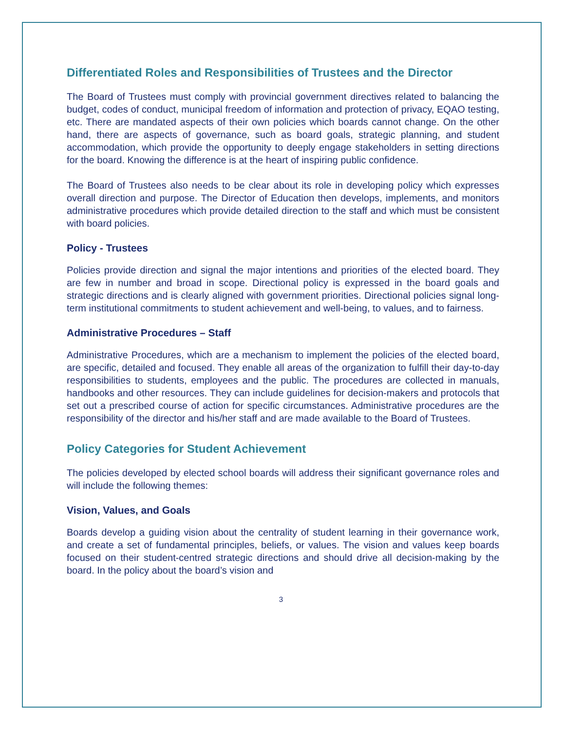Differentiated Roles and Responsibilities of Trustees and the Director
The Board of Trustees must comply with provincial government directives related to balancing the budget, codes of conduct, municipal freedom of information and protection of privacy, EQAO testing, etc. There are mandated aspects of their own policies which boards cannot change. On the other hand, there are aspects of governance, such as board goals, strategic planning, and student accommodation, which provide the opportunity to deeply engage stakeholders in setting directions for the board. Knowing the difference is at the heart of inspiring public confidence.
The Board of Trustees also needs to be clear about its role in developing policy which expresses overall direction and purpose. The Director of Education then develops, implements, and monitors administrative procedures which provide detailed direction to the staff and which must be consistent with board policies.
Policy - Trustees
Policies provide direction and signal the major intentions and priorities of the elected board. They are few in number and broad in scope. Directional policy is expressed in the board goals and strategic directions and is clearly aligned with government priorities. Directional policies signal long-term institutional commitments to student achievement and well-being, to values, and to fairness.
Administrative Procedures – Staff
Administrative Procedures, which are a mechanism to implement the policies of the elected board, are specific, detailed and focused. They enable all areas of the organization to fulfill their day-to-day responsibilities to students, employees and the public. The procedures are collected in manuals, handbooks and other resources. They can include guidelines for decision-makers and protocols that set out a prescribed course of action for specific circumstances. Administrative procedures are the responsibility of the director and his/her staff and are made available to the Board of Trustees.
Policy Categories for Student Achievement
The policies developed by elected school boards will address their significant governance roles and will include the following themes:
Vision, Values, and Goals
Boards develop a guiding vision about the centrality of student learning in their governance work, and create a set of fundamental principles, beliefs, or values. The vision and values keep boards focused on their student-centred strategic directions and should drive all decision-making by the board. In the policy about the board’s vision and
3